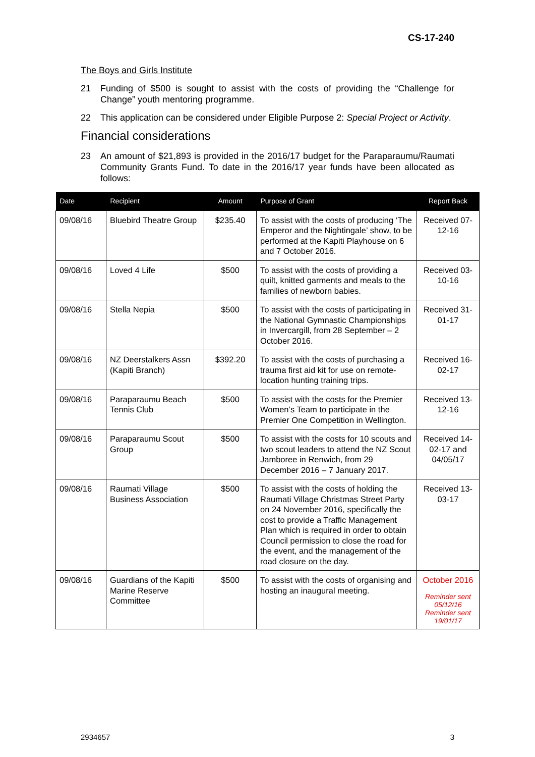CS-17-240
The Boys and Girls Institute
21 Funding of $500 is sought to assist with the costs of providing the “Challenge for Change” youth mentoring programme.
22 This application can be considered under Eligible Purpose 2: Special Project or Activity.
Financial considerations
23 An amount of $21,893 is provided in the 2016/17 budget for the Paraparaumu/Raumati Community Grants Fund. To date in the 2016/17 year funds have been allocated as follows:
| Date | Recipient | Amount | Purpose of Grant | Report Back |
| --- | --- | --- | --- | --- |
| 09/08/16 | Bluebird Theatre Group | $235.40 | To assist with the costs of producing ‘The Emperor and the Nightingale’ show, to be performed at the Kapiti Playhouse on 6 and 7 October 2016. | Received 07-12-16 |
| 09/08/16 | Loved 4 Life | $500 | To assist with the costs of providing a quilt, knitted garments and meals to the families of newborn babies. | Received 03-10-16 |
| 09/08/16 | Stella Nepia | $500 | To assist with the costs of participating in the National Gymnastic Championships in Invercargill, from 28 September – 2 October 2016. | Received 31-01-17 |
| 09/08/16 | NZ Deerstalkers Assn (Kapiti Branch) | $392.20 | To assist with the costs of purchasing a trauma first aid kit for use on remote-location hunting training trips. | Received 16-02-17 |
| 09/08/16 | Paraparaumu Beach Tennis Club | $500 | To assist with the costs for the Premier Women’s Team to participate in the Premier One Competition in Wellington. | Received 13-12-16 |
| 09/08/16 | Paraparaumu Scout Group | $500 | To assist with the costs for 10 scouts and two scout leaders to attend the NZ Scout Jamboree in Renwich, from 29 December 2016 – 7 January 2017. | Received 14-02-17 and 04/05/17 |
| 09/08/16 | Raumati Village Business Association | $500 | To assist with the costs of holding the Raumati Village Christmas Street Party on 24 November 2016, specifically the cost to provide a Traffic Management Plan which is required in order to obtain Council permission to close the road for the event, and the management of the road closure on the day. | Received 13-03-17 |
| 09/08/16 | Guardians of the Kapiti Marine Reserve Committee | $500 | To assist with the costs of organising and hosting an inaugural meeting. | October 2016 Reminder sent 05/12/16 Reminder sent 19/01/17 |
2934657 3